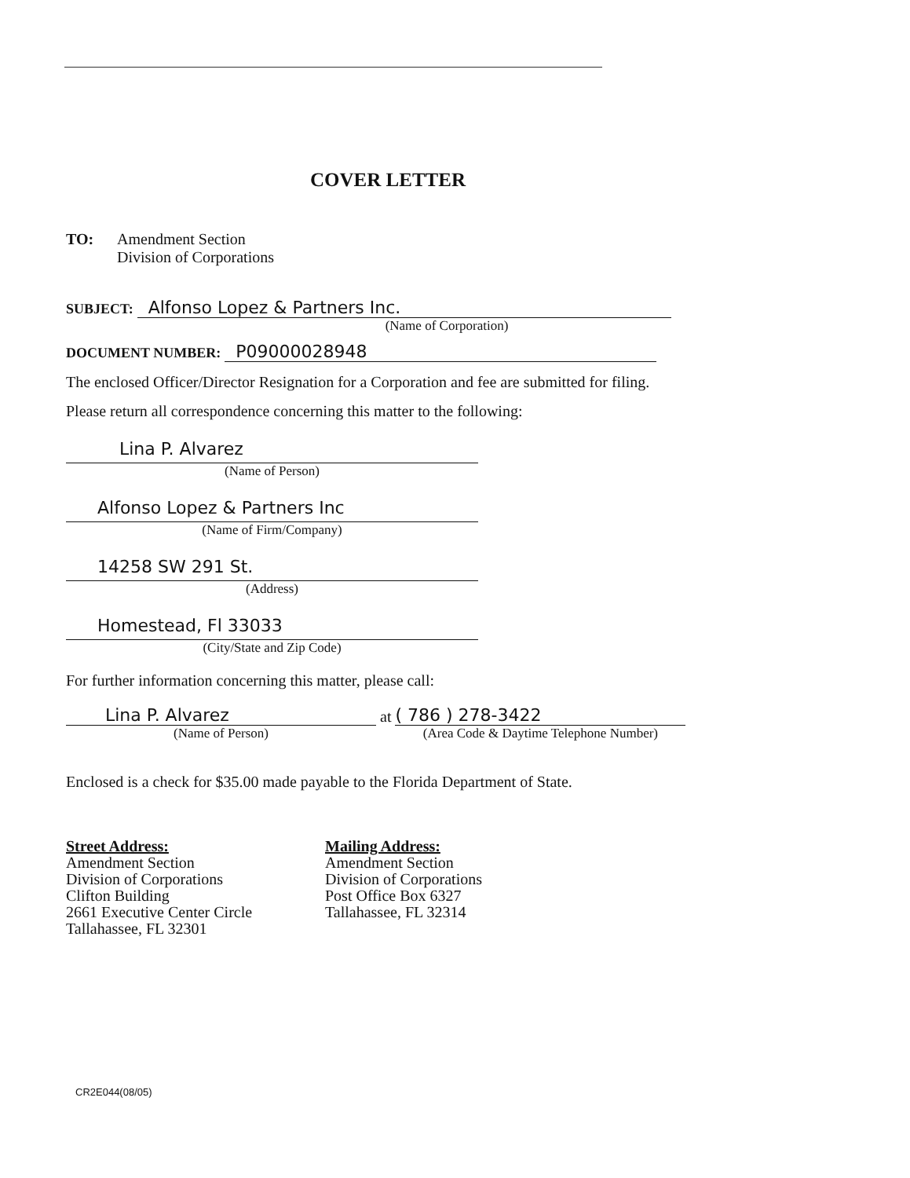COVER LETTER
TO: Amendment Section
Division of Corporations
SUBJECT: Alfonso Lopez & Partners Inc.
(Name of Corporation)
DOCUMENT NUMBER: P09000028948
The enclosed Officer/Director Resignation for a Corporation and fee are submitted for filing.
Please return all correspondence concerning this matter to the following:
Lina P. Alvarez
(Name of Person)
Alfonso Lopez & Partners Inc
(Name of Firm/Company)
14258 SW 291 St.
(Address)
Homestead, Fl 33033
(City/State and Zip Code)
For further information concerning this matter, please call:
Lina P. Alvarez
(Name of Person)
at
( 786 ) 278-3422
(Area Code & Daytime Telephone Number)
Enclosed is a check for $35.00 made payable to the Florida Department of State.
Street Address:
Amendment Section
Division of Corporations
Clifton Building
2661 Executive Center Circle
Tallahassee, FL 32301
Mailing Address:
Amendment Section
Division of Corporations
Post Office Box 6327
Tallahassee, FL 32314
CR2E044(08/05)